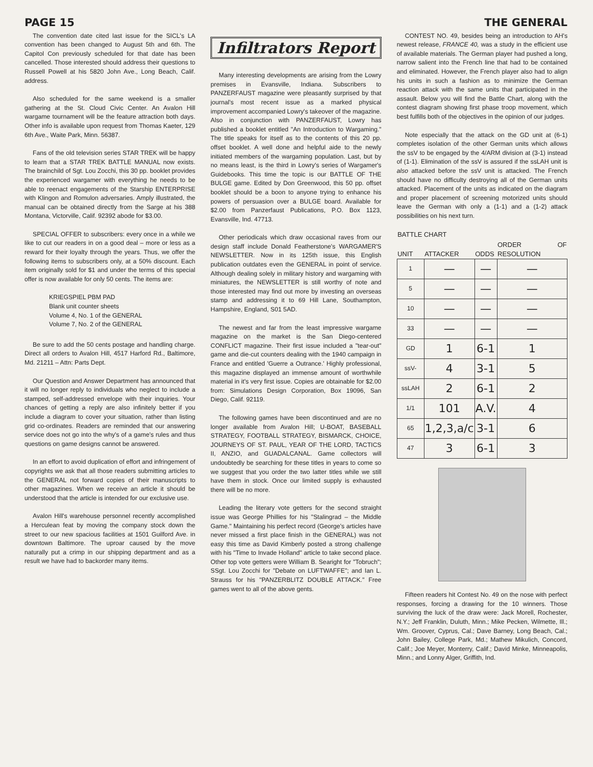PAGE 15 THE GENERAL
The convention date cited last issue for the SICL's LA convention has been changed to August 5th and 6th. The Capitol Con previously scheduled for that date has been cancelled. Those interested should address their questions to Russell Powell at his 5820 John Ave., Long Beach, Calif. address.
Also scheduled for the same weekend is a smaller gathering at the St. Cloud Civic Center. An Avalon Hill wargame tournament will be the feature attraction both days. Other info is available upon request from Thomas Kaeter, 129 6th Ave., Waite Park, Minn. 56387.
Fans of the old television series STAR TREK will be happy to learn that a STAR TREK BATTLE MANUAL now exists. The brainchild of Sgt. Lou Zocchi, this 30 pp. booklet provides the experienced wargamer with everything he needs to be able to reenact engagements of the Starship ENTERPRISE with Klingon and Romulon adversaries. Amply illustrated, the manual can be obtained directly from the Sarge at his 388 Montana, Victorville, Calif. 92392 abode for $3.00.
SPECIAL OFFER to subscribers: every once in a while we like to cut our readers in on a good deal – more or less as a reward for their loyalty through the years. Thus, we offer the following items to subscribers only, at a 50% discount. Each item originally sold for $1 and under the terms of this special offer is now available for only 50 cents. The items are:
KRIEGSPIEL PBM PAD
Blank unit counter sheets
Volume 4, No. 1 of the GENERAL
Volume 7, No. 2 of the GENERAL
Be sure to add the 50 cents postage and handling charge. Direct all orders to Avalon Hill, 4517 Harford Rd., Baltimore, Md. 21211 – Attn: Parts Dept.
Our Question and Answer Department has announced that it will no longer reply to individuals who neglect to include a stamped, self-addressed envelope with their inquiries. Your chances of getting a reply are also infinitely better if you include a diagram to cover your situation, rather than listing grid co-ordinates. Readers are reminded that our answering service does not go into the why's of a game's rules and thus questions on game designs cannot be answered.
In an effort to avoid duplication of effort and infringement of copyrights we ask that all those readers submitting articles to the GENERAL not forward copies of their manuscripts to other magazines. When we receive an article it should be understood that the article is intended for our exclusive use.
Avalon Hill's warehouse personnel recently accomplished a Herculean feat by moving the company stock down the street to our new spacious facilities at 1501 Guilford Ave. in downtown Baltimore. The uproar caused by the move naturally put a crimp in our shipping department and as a result we have had to backorder many items.
Infiltrators Report
Many interesting developments are arising from the Lowry premises in Evansville, Indiana. Subscribers to PANZERFAUST magazine were pleasantly surprised by that journal's most recent issue as a marked physical improvement accompanied Lowry's takeover of the magazine. Also in conjunction with PANZERFAUST, Lowry has published a booklet entitled "An Introduction to Wargaming." The title speaks for itself as to the contents of this 20 pp. offset booklet. A well done and helpful aide to the newly initiated members of the wargaming population. Last, but by no means least, is the third in Lowry's series of Wargamer's Guidebooks. This time the topic is our BATTLE OF THE BULGE game. Edited by Don Greenwood, this 50 pp. offset booklet should be a boon to anyone trying to enhance his powers of persuasion over a BULGE board. Available for $2.00 from Panzerfaust Publications, P.O. Box 1123, Evansville, Ind. 47713.
Other periodicals which draw occasional raves from our design staff include Donald Featherstone's WARGAMER'S NEWSLETTER. Now in its 125th issue, this English publication outdates even the GENERAL in point of service. Although dealing solely in military history and wargaming with miniatures, the NEWSLETTER is still worthy of note and those interested may find out more by investing an overseas stamp and addressing it to 69 Hill Lane, Southampton, Hampshire, England, S01 5AD.
The newest and far from the least impressive wargame magazine on the market is the San Diego-centered CONFLICT magazine. Their first issue included a "tear-out" game and die-cut counters dealing with the 1940 campaign in France and entitled 'Guerre a Outrance.' Highly professional, this magazine displayed an immense amount of worthwhile material in it's very first issue. Copies are obtainable for $2.00 from: Simulations Design Corporation, Box 19096, San Diego, Calif. 92119.
The following games have been discontinued and are no longer available from Avalon Hill; U-BOAT, BASEBALL STRATEGY, FOOTBALL STRATEGY, BISMARCK, CHOICE, JOURNEYS OF ST. PAUL, YEAR OF THE LORD, TACTICS II, ANZIO, and GUADALCANAL. Game collectors will undoubtedly be searching for these titles in years to come so we suggest that you order the two latter titles while we still have them in stock. Once our limited supply is exhausted there will be no more.
Leading the literary vote getters for the second straight issue was George Phillies for his "Stalingrad – the Middle Game." Maintaining his perfect record (George's articles have never missed a first place finish in the GENERAL) was not easy this time as David Kimberly posted a strong challenge with his "Time to Invade Holland" article to take second place. Other top vote getters were William B. Searight for "Tobruch"; SSgt. Lou Zocchi for "Debate on LUFTWAFFE"; and Ian L. Strauss for his "PANZERBLITZ DOUBLE ATTACK." Free games went to all of the above gents.
CONTEST NO. 49, besides being an introduction to AH's newest release, FRANCE 40, was a study in the efficient use of available materials. The German player had pushed a long, narrow salient into the French line that had to be contained and eliminated. However, the French player also had to align his units in such a fashion as to minimize the German reaction attack with the same units that participated in the assault. Below you will find the Battle Chart, along with the contest diagram showing first phase troop movement, which best fulfills both of the objectives in the opinion of our judges.
Note especially that the attack on the GD unit at (6-1) completes isolation of the other German units which allows the ssV to be engaged by the 4/ARM division at (3-1) instead of (1-1). Elimination of the ssV is assured if the ssLAH unit is also attacked before the ssV unit is attacked. The French should have no difficulty destroying all of the German units attacked. Placement of the units as indicated on the diagram and proper placement of screening motorized units should leave the German with only a (1-1) and a (1-2) attack possibilities on his next turn.
| BATTLE CHART | | | |
| --- | --- | --- | --- |
| UNIT | ATTACKER | ODDS | ORDER OF RESOLUTION |
| 1 | — | — | — |
| 5 | — | — | — |
| 10 | — | — | — |
| 33 | — | — | — |
| GD | 1 | 6-1 | 1 |
| ssV- | 4 | 3-1 | 5 |
| ssLAH | 2 | 6-1 | 2 |
| 1/1 | 101 | A.V. | 4 |
| 65 | 1,2,3,a/c | 3-1 | 6 |
| 47 | 3 | 6-1 | 3 |
Fifteen readers hit Contest No. 49 on the nose with perfect responses, forcing a drawing for the 10 winners. Those surviving the luck of the draw were: Jack Morell, Rochester, N.Y.; Jeff Franklin, Duluth, Minn.; Mike Pecken, Wilmette, Ill.; Wm. Groover, Cyprus, Cal.; Dave Barney, Long Beach, Cal.; John Bailey, College Park, Md.; Mathew Mikulich, Concord, Calif.; Joe Meyer, Monterry, Calif.; David Minke, Minneapolis, Minn.; and Lonny Alger, Griffith, Ind.